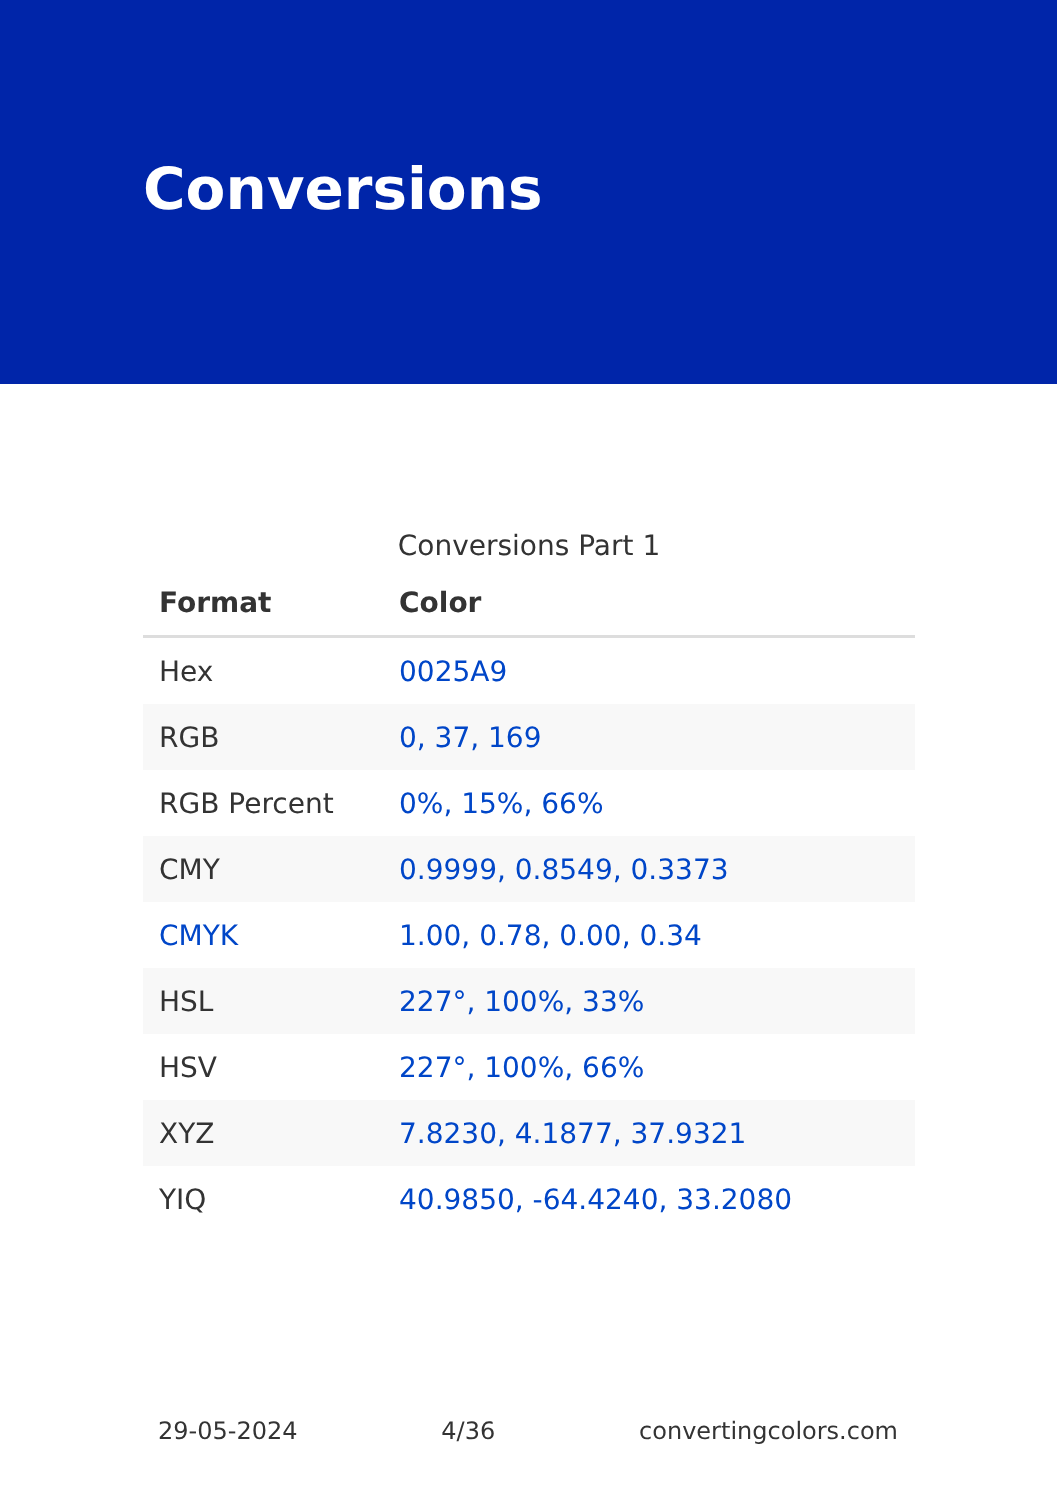Conversions
Conversions Part 1
| Format | Color |
| --- | --- |
| Hex | 0025A9 |
| RGB | 0, 37, 169 |
| RGB Percent | 0%, 15%, 66% |
| CMY | 0.9999, 0.8549, 0.3373 |
| CMYK | 1.00, 0.78, 0.00, 0.34 |
| HSL | 227°, 100%, 33% |
| HSV | 227°, 100%, 66% |
| XYZ | 7.8230, 4.1877, 37.9321 |
| YIQ | 40.9850, -64.4240, 33.2080 |
29-05-2024 4/36 convertingcolors.com